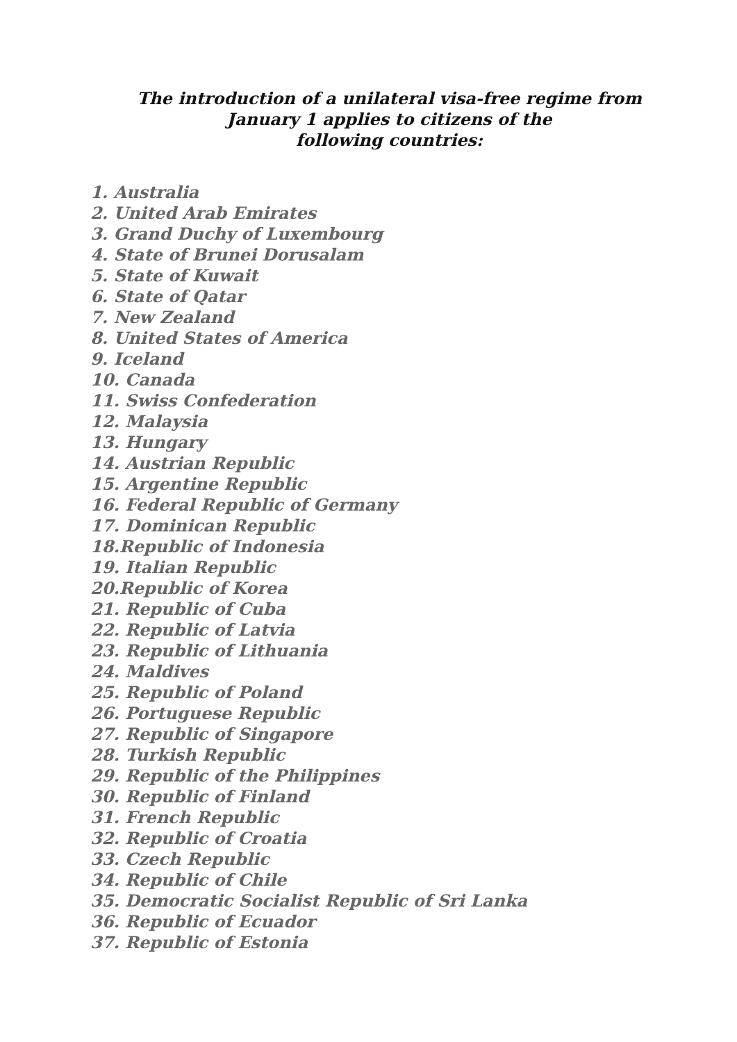The introduction of a unilateral visa-free regime from
January 1 applies to citizens of the
following countries:
1. Australia
2. United Arab Emirates
3. Grand Duchy of Luxembourg
4. State of Brunei Dorusalam
5. State of Kuwait
6. State of Qatar
7. New Zealand
8. United States of America
9. Iceland
10. Canada
11. Swiss Confederation
12. Malaysia
13. Hungary
14. Austrian Republic
15. Argentine Republic
16. Federal Republic of Germany
17. Dominican Republic
18.Republic of Indonesia
19. Italian Republic
20.Republic of Korea
21. Republic of Cuba
22. Republic of Latvia
23. Republic of Lithuania
24. Maldives
25. Republic of Poland
26. Portuguese Republic
27. Republic of Singapore
28. Turkish Republic
29. Republic of the Philippines
30. Republic of Finland
31. French Republic
32. Republic of Croatia
33. Czech Republic
34. Republic of Chile
35. Democratic Socialist Republic of Sri Lanka
36. Republic of Ecuador
37. Republic of Estonia